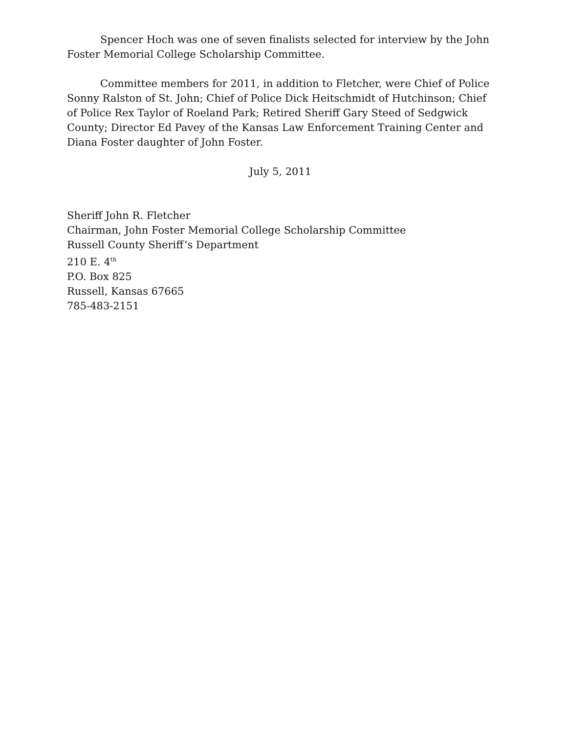Spencer Hoch was one of seven finalists selected for interview by the John Foster Memorial College Scholarship Committee.
Committee members for 2011, in addition to Fletcher, were Chief of Police Sonny Ralston of St. John; Chief of Police Dick Heitschmidt of Hutchinson; Chief of Police Rex Taylor of Roeland Park; Retired Sheriff Gary Steed of Sedgwick County; Director Ed Pavey of the Kansas Law Enforcement Training Center and Diana Foster daughter of John Foster.
July 5, 2011
Sheriff John R. Fletcher
Chairman, John Foster Memorial College Scholarship Committee
Russell County Sheriff’s Department
210 E. 4<sup>th</sup>
P.O. Box 825
Russell, Kansas 67665
785-483-2151